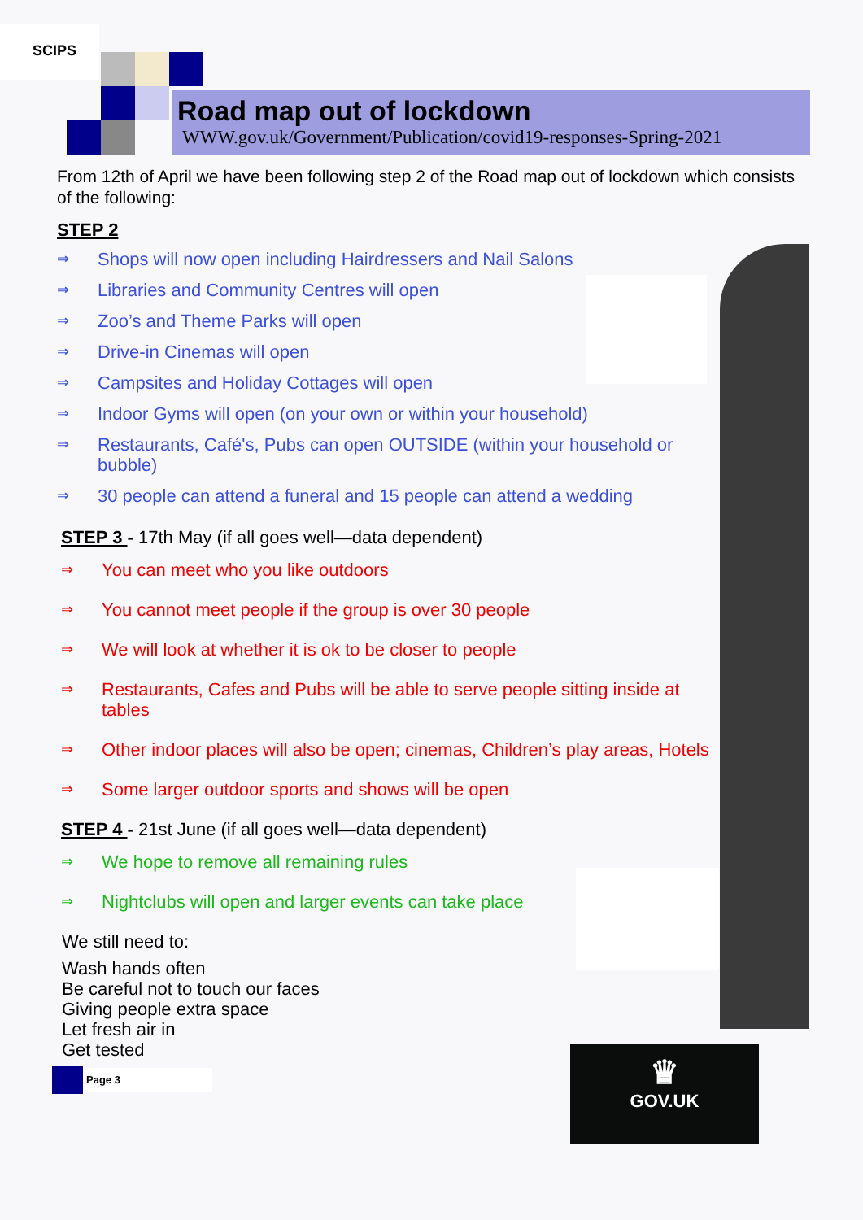SCIPS
♛
GOV.UK
Road map out of lockdown
WWW.gov.uk/Government/Publication/covid19-responses-Spring-2021
From 12th of April we have been following step 2 of the Road map out of lockdown which consists of the following:
STEP 2
⇒ Shops will now open including Hairdressers and Nail Salons
⇒ Libraries and Community Centres will open
⇒ Zoo’s and Theme Parks will open
⇒ Drive-in Cinemas will open
⇒ Campsites and Holiday Cottages will open
⇒ Indoor Gyms will open (on your own or within your household)
⇒ Restaurants, Café's, Pubs can open OUTSIDE (within your household or bubble)
⇒ 30 people can attend a funeral and 15 people can attend a wedding
STEP 3 - 17th May (if all goes well—data dependent)
⇒ You can meet who you like outdoors
⇒ You cannot meet people if the group is over 30 people
⇒ We will look at whether it is ok to be closer to people
⇒ Restaurants, Cafes and Pubs will be able to serve people sitting inside at tables
⇒ Other indoor places will also be open; cinemas, Children’s play areas, Hotels
⇒ Some larger outdoor sports and shows will be open
STEP 4 - 21st June (if all goes well—data dependent)
⇒ We hope to remove all remaining rules
⇒ Nightclubs will open and larger events can take place
We still need to:
Wash hands often
Be careful not to touch our faces
Giving people extra space
Let fresh air in
Get tested
Page 3